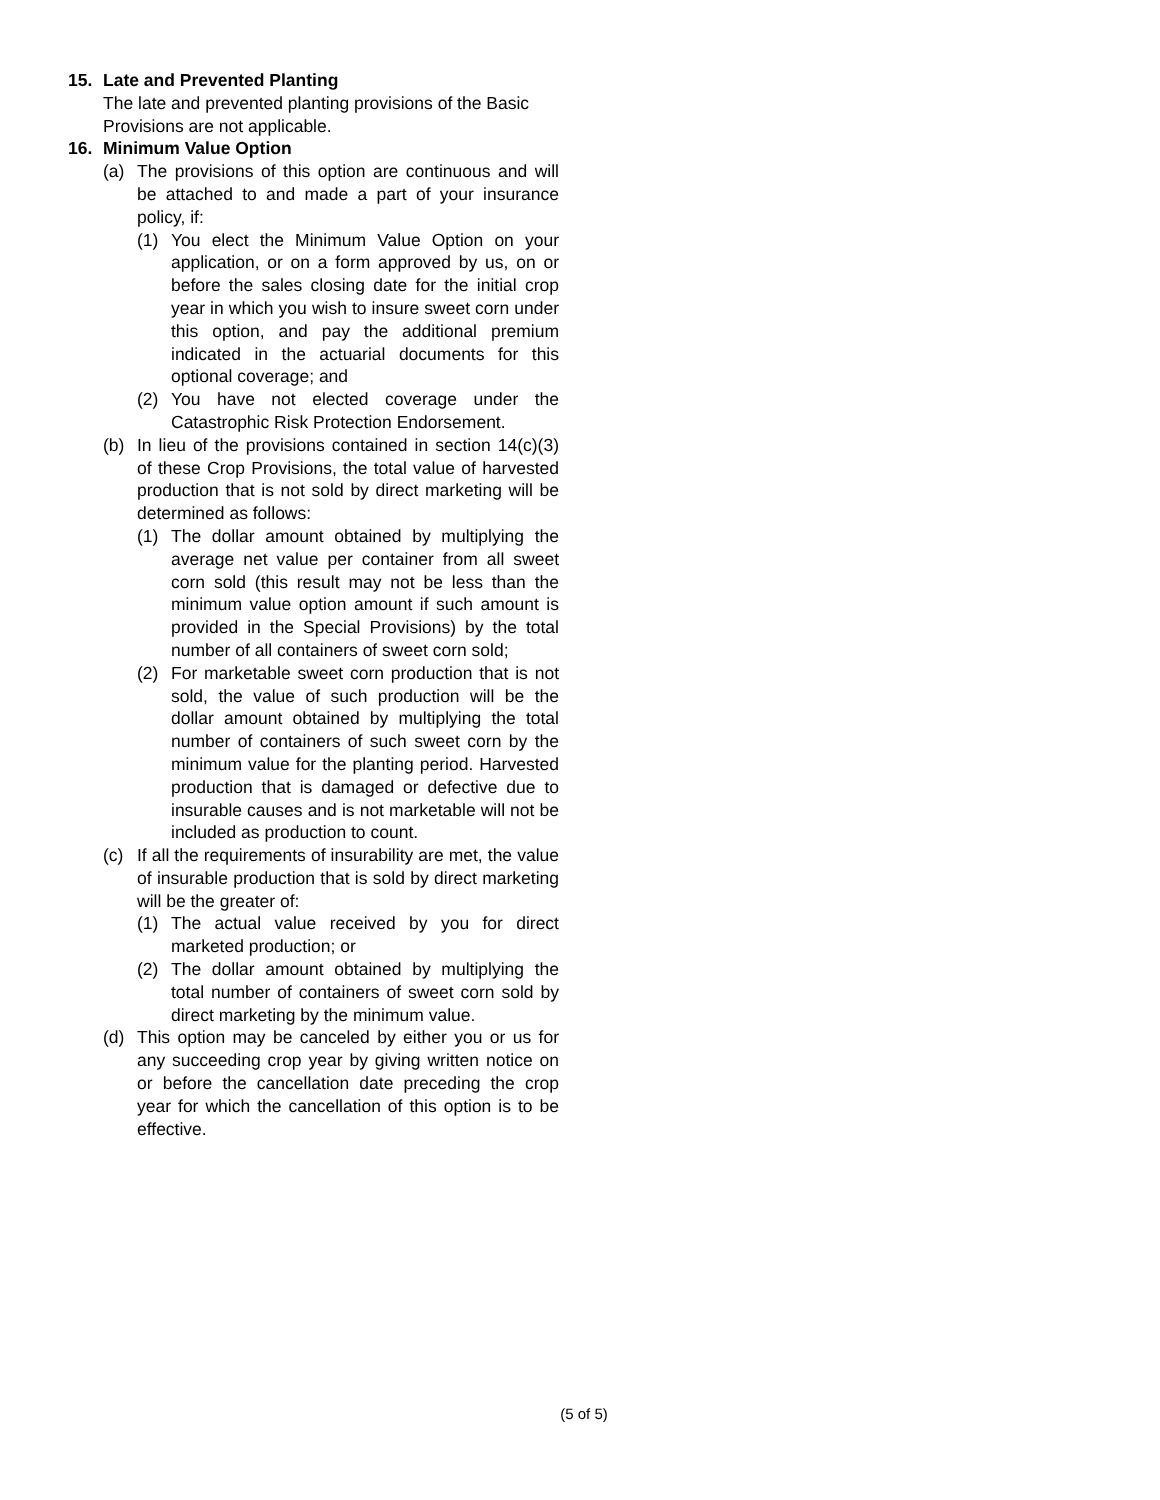15. Late and Prevented Planting
The late and prevented planting provisions of the Basic Provisions are not applicable.
16. Minimum Value Option
(a) The provisions of this option are continuous and will be attached to and made a part of your insurance policy, if:
(1) You elect the Minimum Value Option on your application, or on a form approved by us, on or before the sales closing date for the initial crop year in which you wish to insure sweet corn under this option, and pay the additional premium indicated in the actuarial documents for this optional coverage; and
(2) You have not elected coverage under the Catastrophic Risk Protection Endorsement.
(b) In lieu of the provisions contained in section 14(c)(3) of these Crop Provisions, the total value of harvested production that is not sold by direct marketing will be determined as follows:
(1) The dollar amount obtained by multiplying the average net value per container from all sweet corn sold (this result may not be less than the minimum value option amount if such amount is provided in the Special Provisions) by the total number of all containers of sweet corn sold;
(2) For marketable sweet corn production that is not sold, the value of such production will be the dollar amount obtained by multiplying the total number of containers of such sweet corn by the minimum value for the planting period. Harvested production that is damaged or defective due to insurable causes and is not marketable will not be included as production to count.
(c) If all the requirements of insurability are met, the value of insurable production that is sold by direct marketing will be the greater of:
(1) The actual value received by you for direct marketed production; or
(2) The dollar amount obtained by multiplying the total number of containers of sweet corn sold by direct marketing by the minimum value.
(d) This option may be canceled by either you or us for any succeeding crop year by giving written notice on or before the cancellation date preceding the crop year for which the cancellation of this option is to be effective.
(5 of 5)